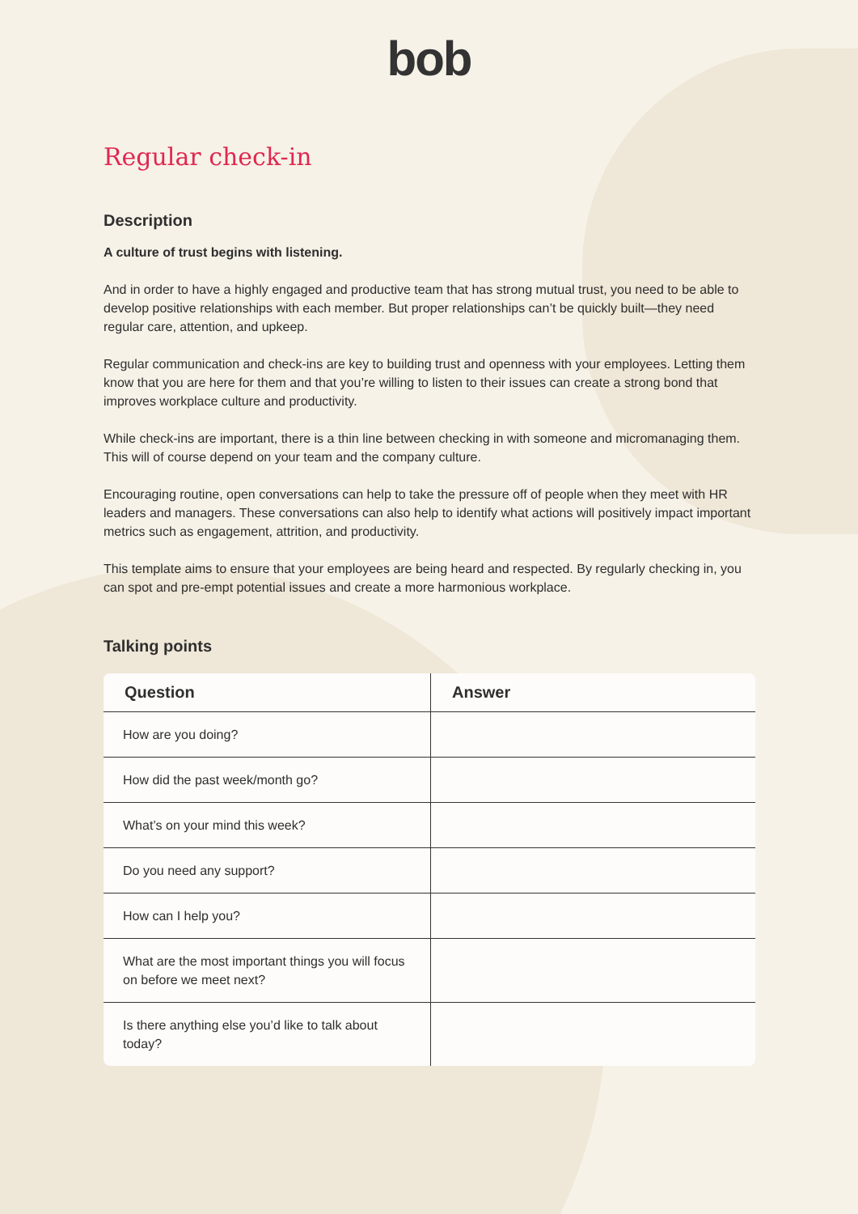bob
Regular check-in
Description
A culture of trust begins with listening.
And in order to have a highly engaged and productive team that has strong mutual trust, you need to be able to develop positive relationships with each member. But proper relationships can’t be quickly built—they need regular care, attention, and upkeep.
Regular communication and check-ins are key to building trust and openness with your employees. Letting them know that you are here for them and that you’re willing to listen to their issues can create a strong bond that improves workplace culture and productivity.
While check-ins are important, there is a thin line between checking in with someone and micromanaging them. This will of course depend on your team and the company culture.
Encouraging routine, open conversations can help to take the pressure off of people when they meet with HR leaders and managers. These conversations can also help to identify what actions will positively impact important metrics such as engagement, attrition, and productivity.
This template aims to ensure that your employees are being heard and respected. By regularly checking in, you can spot and pre-empt potential issues and create a more harmonious workplace.
Talking points
| Question | Answer |
| --- | --- |
| How are you doing? | |
| How did the past week/month go? | |
| What’s on your mind this week? | |
| Do you need any support? | |
| How can I help you? | |
| What are the most important things you will focus on before we meet next? | |
| Is there anything else you’d like to talk about today? | |